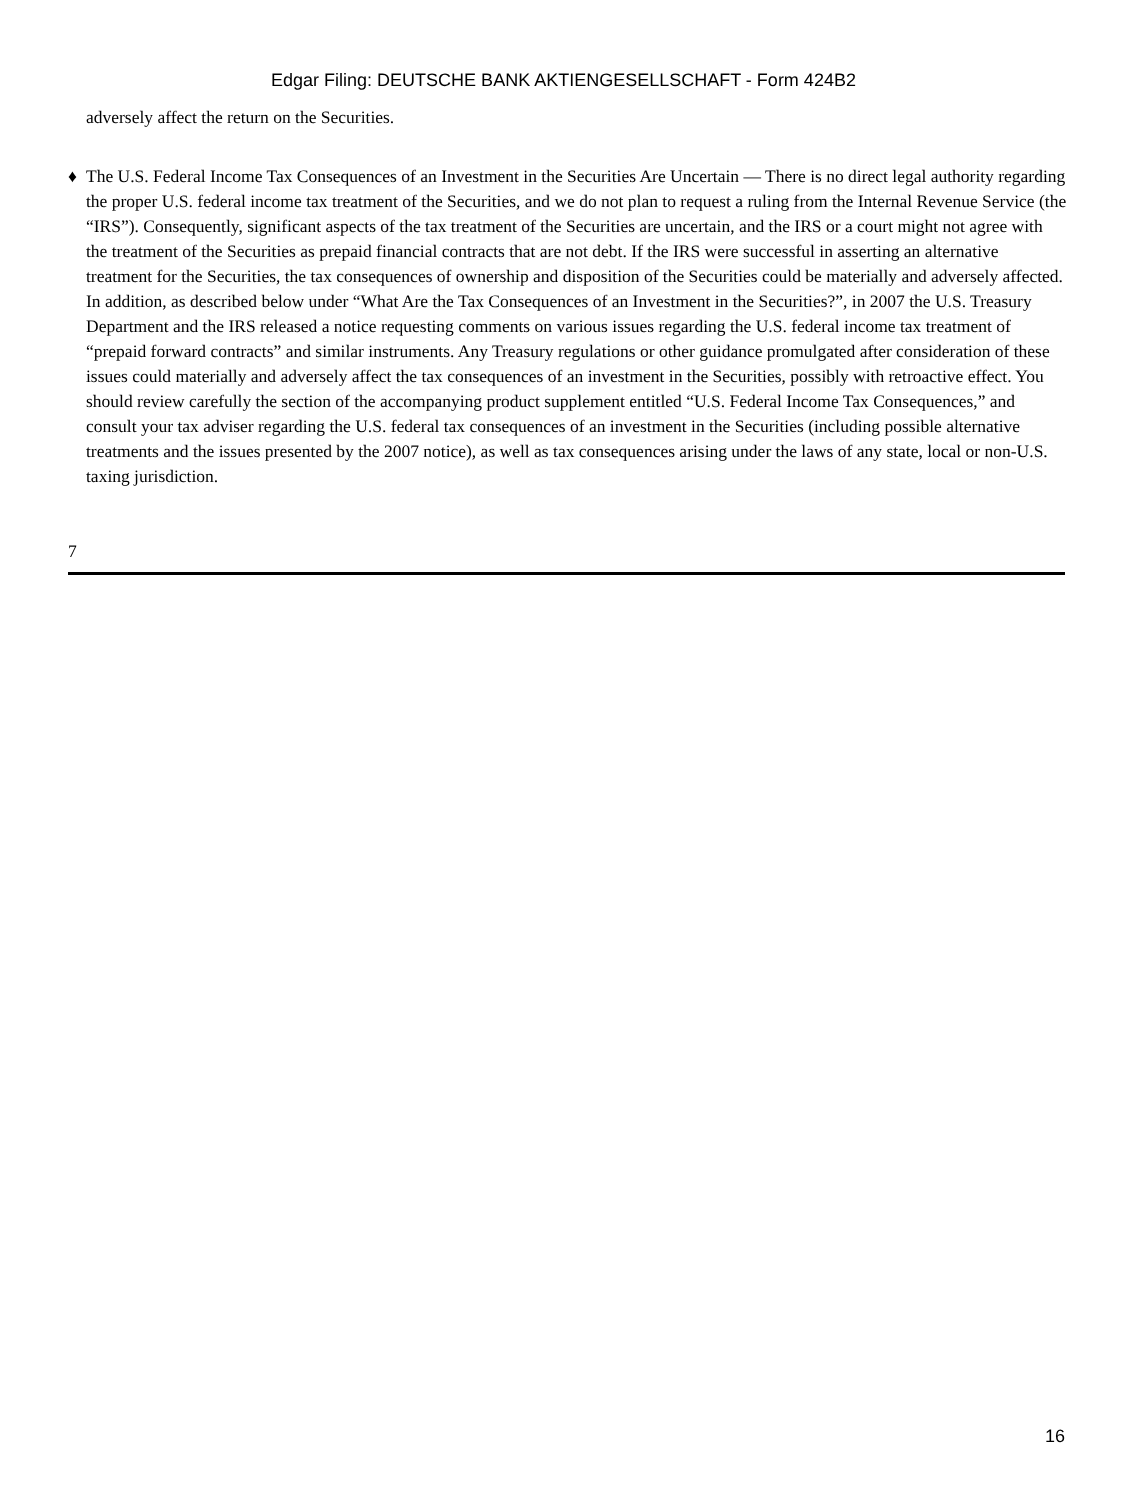Edgar Filing: DEUTSCHE BANK AKTIENGESELLSCHAFT - Form 424B2
adversely affect the return on the Securities.
♦ The U.S. Federal Income Tax Consequences of an Investment in the Securities Are Uncertain — There is no direct legal authority regarding the proper U.S. federal income tax treatment of the Securities, and we do not plan to request a ruling from the Internal Revenue Service (the “IRS”). Consequently, significant aspects of the tax treatment of the Securities are uncertain, and the IRS or a court might not agree with the treatment of the Securities as prepaid financial contracts that are not debt. If the IRS were successful in asserting an alternative treatment for the Securities, the tax consequences of ownership and disposition of the Securities could be materially and adversely affected. In addition, as described below under “What Are the Tax Consequences of an Investment in the Securities?”, in 2007 the U.S. Treasury Department and the IRS released a notice requesting comments on various issues regarding the U.S. federal income tax treatment of “prepaid forward contracts” and similar instruments. Any Treasury regulations or other guidance promulgated after consideration of these issues could materially and adversely affect the tax consequences of an investment in the Securities, possibly with retroactive effect. You should review carefully the section of the accompanying product supplement entitled “U.S. Federal Income Tax Consequences,” and consult your tax adviser regarding the U.S. federal tax consequences of an investment in the Securities (including possible alternative treatments and the issues presented by the 2007 notice), as well as tax consequences arising under the laws of any state, local or non-U.S. taxing jurisdiction.
7
16